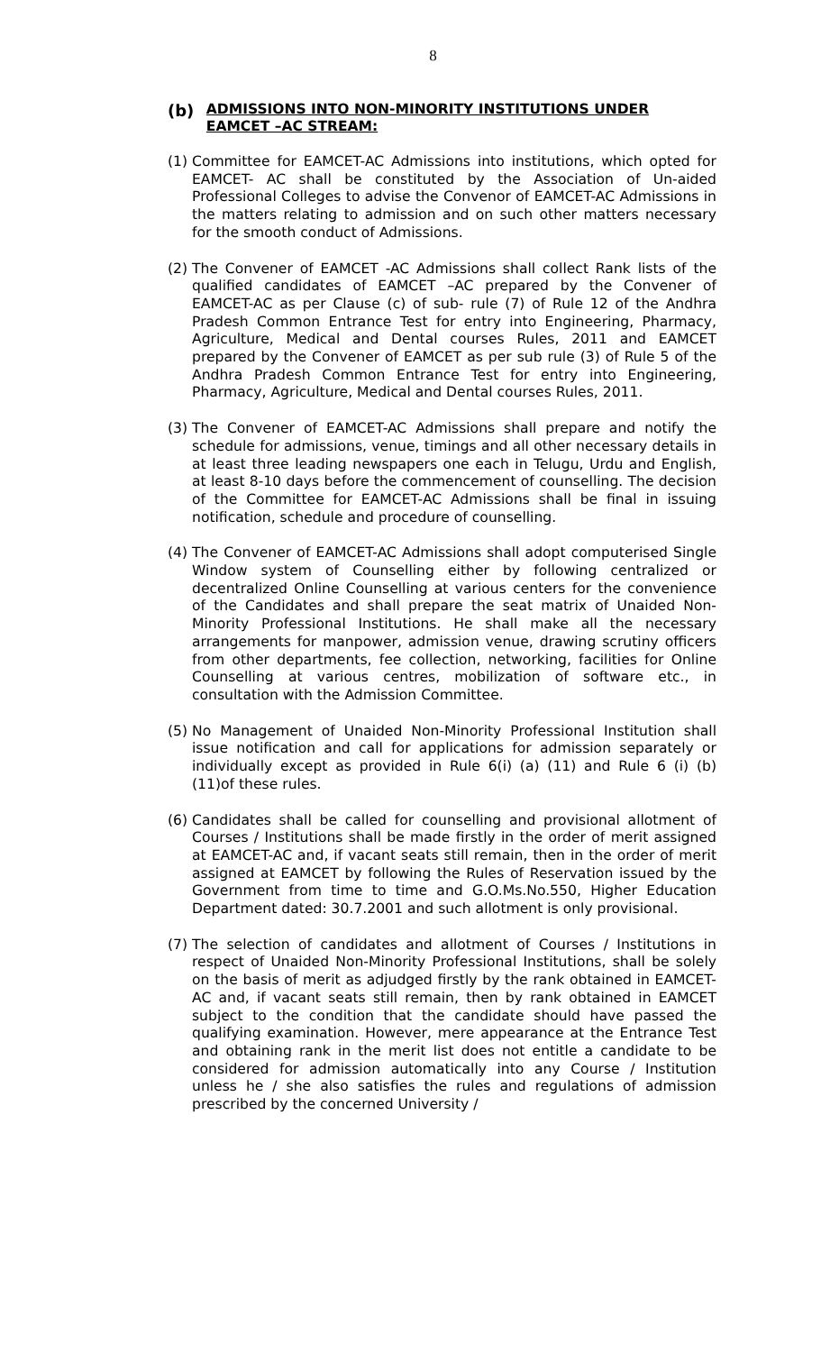8
(b)
ADMISSIONS INTO NON-MINORITY INSTITUTIONS UNDER EAMCET –AC STREAM:
(1)
Committee for EAMCET-AC Admissions into institutions, which opted for EAMCET- AC shall be constituted by the Association of Un-aided Professional Colleges to advise the Convenor of EAMCET-AC Admissions in the matters relating to admission and on such other matters necessary for the smooth conduct of Admissions.
(2)
The Convener of EAMCET -AC Admissions shall collect Rank lists of the qualified candidates of EAMCET –AC prepared by the Convener of EAMCET-AC as per Clause (c) of sub- rule (7) of Rule 12 of the Andhra Pradesh Common Entrance Test for entry into Engineering, Pharmacy, Agriculture, Medical and Dental courses Rules, 2011 and EAMCET prepared by the Convener of EAMCET as per sub rule (3) of Rule 5 of the Andhra Pradesh Common Entrance Test for entry into Engineering, Pharmacy, Agriculture, Medical and Dental courses Rules, 2011.
(3)
The Convener of EAMCET-AC Admissions shall prepare and notify the schedule for admissions, venue, timings and all other necessary details in at least three leading newspapers one each in Telugu, Urdu and English, at least 8-10 days before the commencement of counselling. The decision of the Committee for EAMCET-AC Admissions shall be final in issuing notification, schedule and procedure of counselling.
(4)
The Convener of EAMCET-AC Admissions shall adopt computerised Single Window system of Counselling either by following centralized or decentralized Online Counselling at various centers for the convenience of the Candidates and shall prepare the seat matrix of Unaided Non-Minority Professional Institutions. He shall make all the necessary arrangements for manpower, admission venue, drawing scrutiny officers from other departments, fee collection, networking, facilities for Online Counselling at various centres, mobilization of software etc., in consultation with the Admission Committee.
(5)
No Management of Unaided Non-Minority Professional Institution shall issue notification and call for applications for admission separately or individually except as provided in Rule 6(i) (a) (11) and Rule 6 (i) (b) (11)of these rules.
(6)
Candidates shall be called for counselling and provisional allotment of Courses / Institutions shall be made firstly in the order of merit assigned at EAMCET-AC and, if vacant seats still remain, then in the order of merit assigned at EAMCET by following the Rules of Reservation issued by the Government from time to time and G.O.Ms.No.550, Higher Education Department dated: 30.7.2001 and such allotment is only provisional.
(7)
The selection of candidates and allotment of Courses / Institutions in respect of Unaided Non-Minority Professional Institutions, shall be solely on the basis of merit as adjudged firstly by the rank obtained in EAMCET-AC and, if vacant seats still remain, then by rank obtained in EAMCET subject to the condition that the candidate should have passed the qualifying examination. However, mere appearance at the Entrance Test and obtaining rank in the merit list does not entitle a candidate to be considered for admission automatically into any Course / Institution unless he / she also satisfies the rules and regulations of admission prescribed by the concerned University /